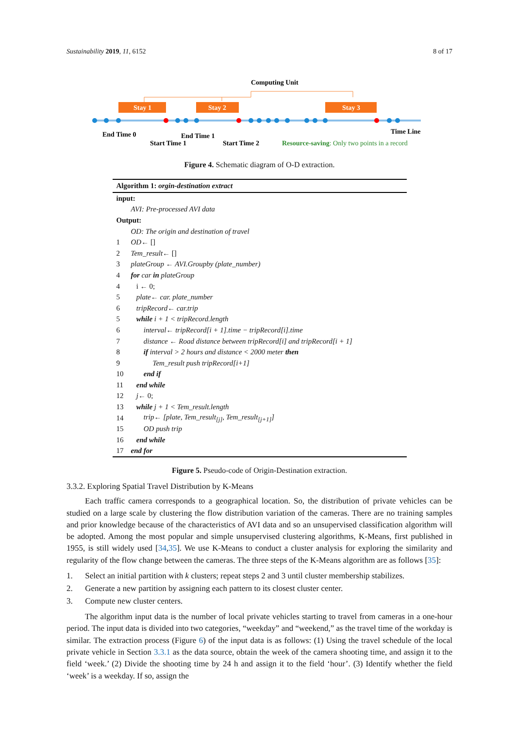Sustainability 2019, 11, 6152 8 of 17
Computing Unit
Stay 1
Stay 2
Stay 3
End Time 0
Start Time 1
End Time 1
Start Time 2
Time Line
Resource-saving: Only two points in a record
Figure 4. Schematic diagram of O-D extraction.
Algorithm 1: orgin-destination extract
input:
AVI: Pre-processed AVI data
Output:
OD: The origin and destination of travel
1 OD ← []
2 Tem_result ← []
3 plateGroup ← AVI.Groupby (plate_number)
4 for car in plateGroup
4 i ← 0;
5 plate← car. plate_number
6 tripRecord← car.trip
5 while i + 1 < tripRecord.length
6 interval← tripRecord[i + 1].time − tripRecord[i].time
7 distance ← Road distance between tripRecord[i] and tripRecord[i + 1]
8 if interval > 2 hours and distance < 2000 meter then
9 Tem_result push tripRecord[i+1]
10 end if
11 end while
12 j ← 0;
13 while j + 1 < Tem_result.length
14 trip← [plate, Tem_result<sub>[j]</sub>, Tem_result<sub>[j+1]</sub>]
15 OD push trip
16 end while
17 end for
Figure 5. Pseudo-code of Origin-Destination extraction.
3.3.2. Exploring Spatial Travel Distribution by K-Means
Each traffic camera corresponds to a geographical location. So, the distribution of private vehicles can be studied on a large scale by clustering the flow distribution variation of the cameras. There are no training samples and prior knowledge because of the characteristics of AVI data and so an unsupervised classification algorithm will be adopted. Among the most popular and simple unsupervised clustering algorithms, K-Means, first published in 1955, is still widely used [34,35]. We use K-Means to conduct a cluster analysis for exploring the similarity and regularity of the flow change between the cameras. The three steps of the K-Means algorithm are as follows [35]:
1. Select an initial partition with k clusters; repeat steps 2 and 3 until cluster membership stabilizes.
2. Generate a new partition by assigning each pattern to its closest cluster center.
3. Compute new cluster centers.
The algorithm input data is the number of local private vehicles starting to travel from cameras in a one-hour period. The input data is divided into two categories, “weekday” and “weekend,” as the travel time of the workday is similar. The extraction process (Figure 6) of the input data is as follows: (1) Using the travel schedule of the local private vehicle in Section 3.3.1 as the data source, obtain the week of the camera shooting time, and assign it to the field ‘week.’ (2) Divide the shooting time by 24 h and assign it to the field ‘hour’. (3) Identify whether the field ‘week’ is a weekday. If so, assign the